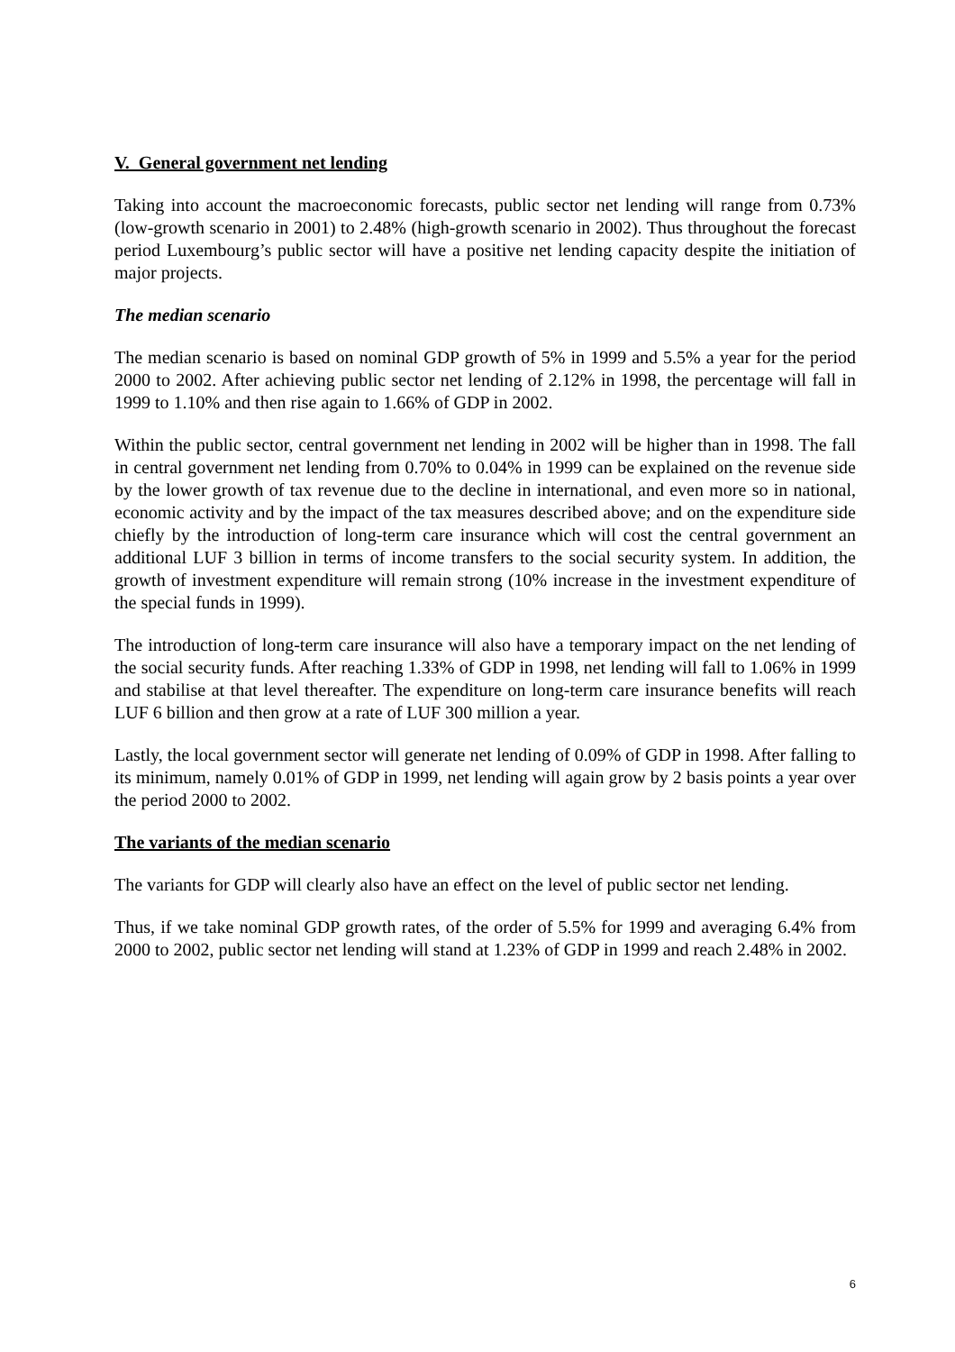V. General government net lending
Taking into account the macroeconomic forecasts, public sector net lending will range from 0.73% (low-growth scenario in 2001) to 2.48% (high-growth scenario in 2002). Thus throughout the forecast period Luxembourg’s public sector will have a positive net lending capacity despite the initiation of major projects.
The median scenario
The median scenario is based on nominal GDP growth of 5% in 1999 and 5.5% a year for the period 2000 to 2002. After achieving public sector net lending of 2.12% in 1998, the percentage will fall in 1999 to 1.10% and then rise again to 1.66% of GDP in 2002.
Within the public sector, central government net lending in 2002 will be higher than in 1998. The fall in central government net lending from 0.70% to 0.04% in 1999 can be explained on the revenue side by the lower growth of tax revenue due to the decline in international, and even more so in national, economic activity and by the impact of the tax measures described above; and on the expenditure side chiefly by the introduction of long-term care insurance which will cost the central government an additional LUF 3 billion in terms of income transfers to the social security system. In addition, the growth of investment expenditure will remain strong (10% increase in the investment expenditure of the special funds in 1999).
The introduction of long-term care insurance will also have a temporary impact on the net lending of the social security funds. After reaching 1.33% of GDP in 1998, net lending will fall to 1.06% in 1999 and stabilise at that level thereafter. The expenditure on long-term care insurance benefits will reach LUF 6 billion and then grow at a rate of LUF 300 million a year.
Lastly, the local government sector will generate net lending of 0.09% of GDP in 1998. After falling to its minimum, namely 0.01% of GDP in 1999, net lending will again grow by 2 basis points a year over the period 2000 to 2002.
The variants of the median scenario
The variants for GDP will clearly also have an effect on the level of public sector net lending.
Thus, if we take nominal GDP growth rates, of the order of 5.5% for 1999 and averaging 6.4% from 2000 to 2002, public sector net lending will stand at 1.23% of GDP in 1999 and reach 2.48% in 2002.
6